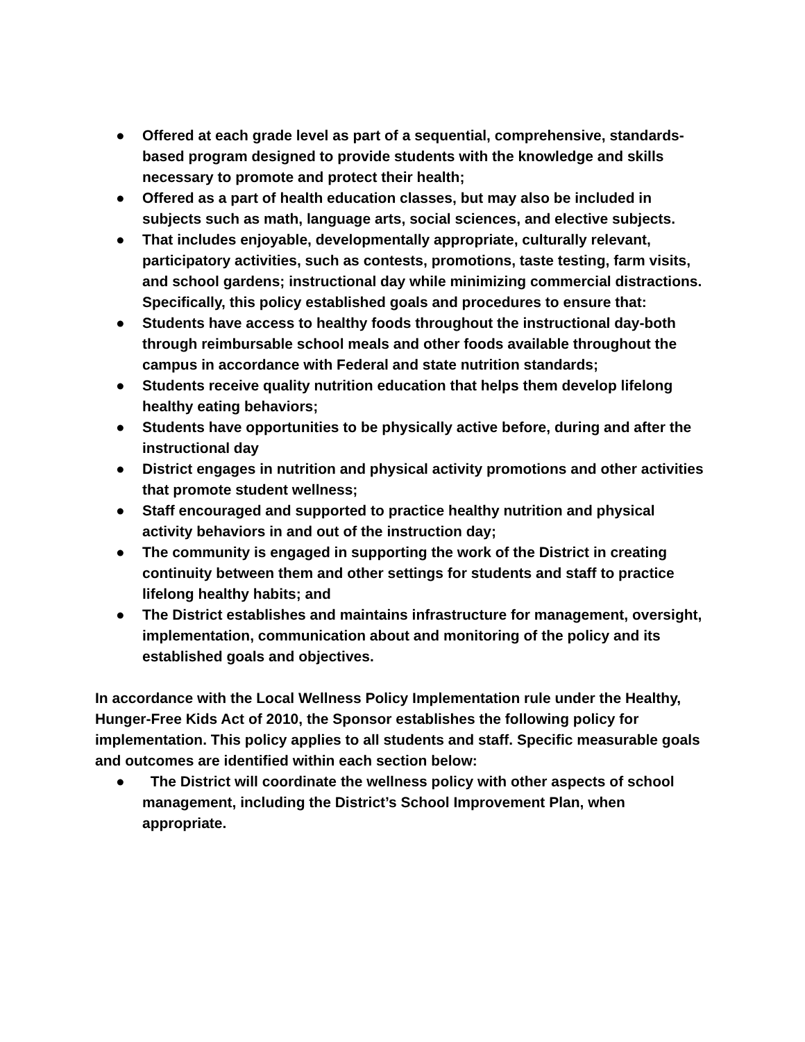● Offered at each grade level as part of a sequential, comprehensive, standards-based program designed to provide students with the knowledge and skills necessary to promote and protect their health;
● Offered as a part of health education classes, but may also be included in subjects such as math, language arts, social sciences, and elective subjects.
● That includes enjoyable, developmentally appropriate, culturally relevant, participatory activities, such as contests, promotions, taste testing, farm visits, and school gardens; instructional day while minimizing commercial distractions. Specifically, this policy established goals and procedures to ensure that:
● Students have access to healthy foods throughout the instructional day-both through reimbursable school meals and other foods available throughout the campus in accordance with Federal and state nutrition standards;
● Students receive quality nutrition education that helps them develop lifelong healthy eating behaviors;
● Students have opportunities to be physically active before, during and after the instructional day
● District engages in nutrition and physical activity promotions and other activities that promote student wellness;
● Staff encouraged and supported to practice healthy nutrition and physical activity behaviors in and out of the instruction day;
● The community is engaged in supporting the work of the District in creating continuity between them and other settings for students and staff to practice lifelong healthy habits; and
● The District establishes and maintains infrastructure for management, oversight, implementation, communication about and monitoring of the policy and its established goals and objectives.
In accordance with the Local Wellness Policy Implementation rule under the Healthy, Hunger-Free Kids Act of 2010, the Sponsor establishes the following policy for implementation. This policy applies to all students and staff. Specific measurable goals and outcomes are identified within each section below:
● The District will coordinate the wellness policy with other aspects of school management, including the District’s School Improvement Plan, when appropriate.